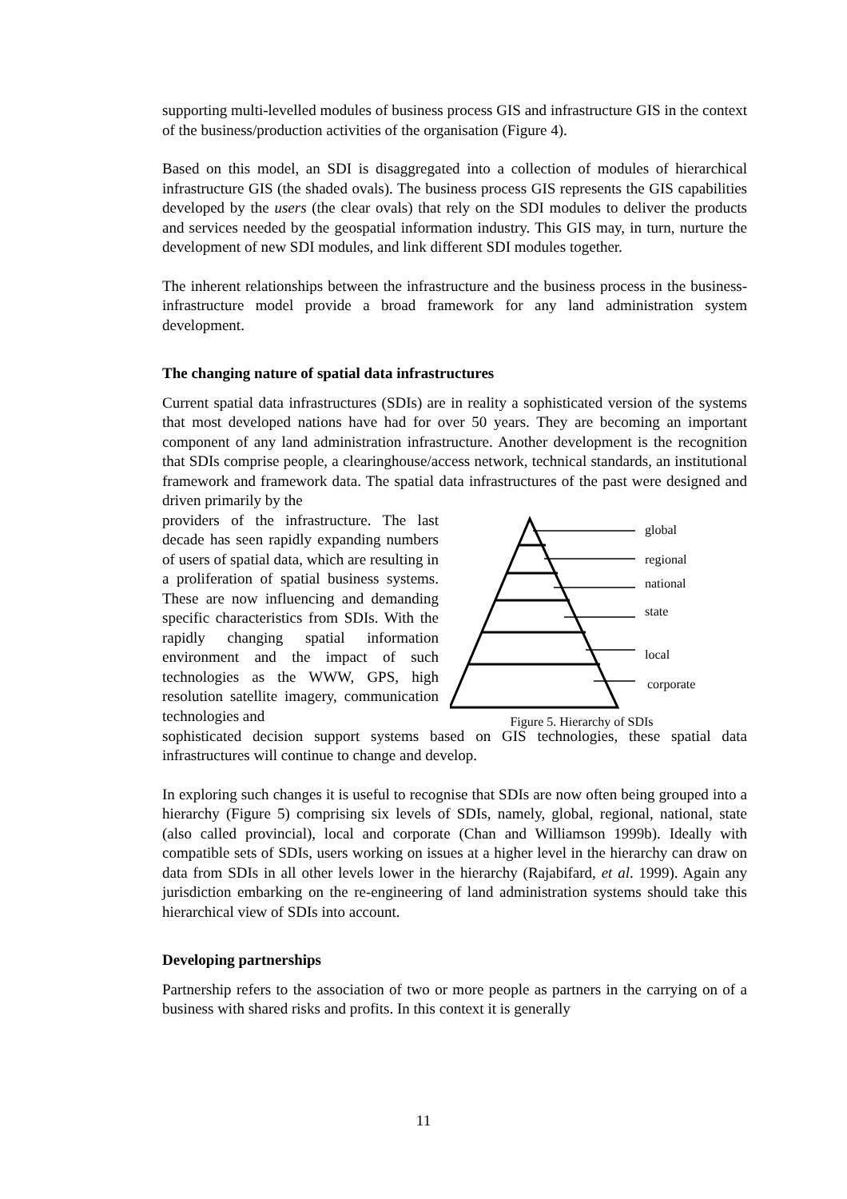supporting multi-levelled modules of business process GIS and infrastructure GIS in the context of the business/production activities of the organisation (Figure 4).
Based on this model, an SDI is disaggregated into a collection of modules of hierarchical infrastructure GIS (the shaded ovals). The business process GIS represents the GIS capabilities developed by the users (the clear ovals) that rely on the SDI modules to deliver the products and services needed by the geospatial information industry. This GIS may, in turn, nurture the development of new SDI modules, and link different SDI modules together.
The inherent relationships between the infrastructure and the business process in the business-infrastructure model provide a broad framework for any land administration system development.
The changing nature of spatial data infrastructures
Current spatial data infrastructures (SDIs) are in reality a sophisticated version of the systems that most developed nations have had for over 50 years. They are becoming an important component of any land administration infrastructure. Another development is the recognition that SDIs comprise people, a clearinghouse/access network, technical standards, an institutional framework and framework data. The spatial data infrastructures of the past were designed and driven primarily by the
providers of the infrastructure. The last decade has seen rapidly expanding numbers of users of spatial data, which are resulting in a proliferation of spatial business systems. These are now influencing and demanding specific characteristics from SDIs. With the rapidly changing spatial information environment and the impact of such technologies as the WWW, GPS, high resolution satellite imagery, communication technologies and
global
regional
national
state
local
corporate
Figure 5. Hierarchy of SDIs
sophisticated decision support systems based on GIS technologies, these spatial data infrastructures will continue to change and develop.
In exploring such changes it is useful to recognise that SDIs are now often being grouped into a hierarchy (Figure 5) comprising six levels of SDIs, namely, global, regional, national, state (also called provincial), local and corporate (Chan and Williamson 1999b). Ideally with compatible sets of SDIs, users working on issues at a higher level in the hierarchy can draw on data from SDIs in all other levels lower in the hierarchy (Rajabifard, et al. 1999). Again any jurisdiction embarking on the re-engineering of land administration systems should take this hierarchical view of SDIs into account.
Developing partnerships
Partnership refers to the association of two or more people as partners in the carrying on of a business with shared risks and profits. In this context it is generally
11